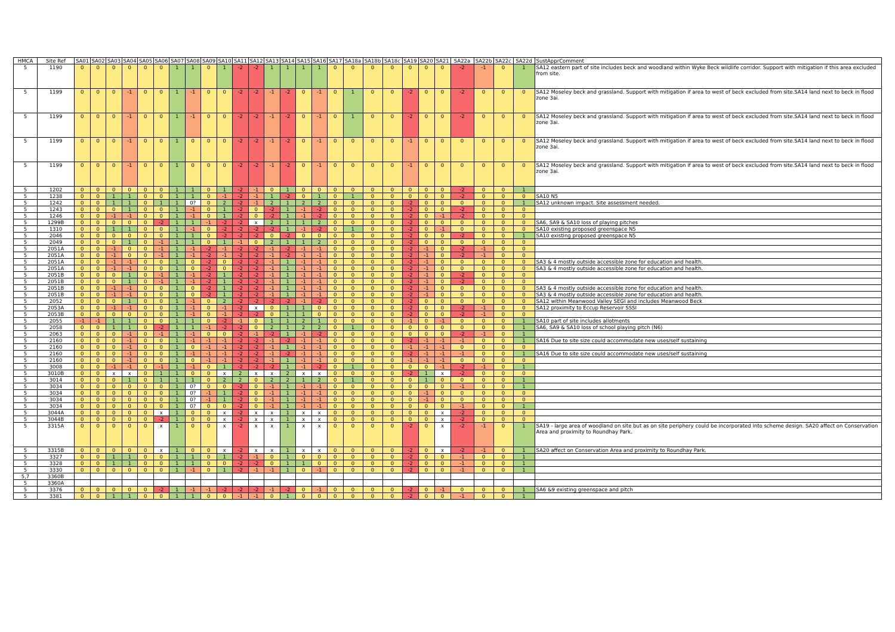| HMCA | Site Ref | SA01 | SA02 | SA03 | SA04 | SA05 | SA06 | SA07 | SA08 | SA09 | SA10 | SA11 | SA12 | SA13 | SA14 | SA15 | SA16 | SA17 | SA18a | SA18b | SA18c | SA19 | SA20 | SA21 | SA22a | SA22b | SA22c | SA22d | SustApprComment |
| --- | --- | --- | --- | --- | --- | --- | --- | --- | --- | --- | --- | --- | --- | --- | --- | --- | --- | --- | --- | --- | --- | --- | --- | --- | --- | --- | --- | --- | --- |
| 5 | 1190 | 0 | 0 | 0 | 0 | 0 | 0 | 1 | 1 | 0 | 1 | -2 | -2 | 1 | 1 | 1 | 1 | 0 | 0 | 0 | 0 | 0 | 0 | 0 | -2 | -1 | 0 | 1 | SA12 eastern part of site includes beck and woodland within Wyke Beck wildlife corridor. Support with mitigation if this area excluded from site. |
| 5 | 1199 | 0 | 0 | 0 | -1 | 0 | 0 | 1 | -1 | 0 | 0 | -2 | -2 | -1 | -2 | 0 | -1 | 0 | 1 | 0 | 0 | -2 | 0 | 0 | -2 | 0 | 0 | 0 | SA12 Moseley beck and grassland. Support with mitigation if area to west of beck excluded from site.SA14 land next to beck in flood zone 3ai. |
| 5 | 1199 | 0 | 0 | 0 | -1 | 0 | 0 | 1 | -1 | 0 | 0 | -2 | -2 | -1 | -2 | 0 | -1 | 0 | 1 | 0 | 0 | -2 | 0 | 0 | -2 | 0 | 0 | 0 | SA12 Moseley beck and grassland. Support with mitigation if area to west of beck excluded from site.SA14 land next to beck in flood zone 3ai. |
| 5 | 1199 | 0 | 0 | 0 | -1 | 0 | 0 | 1 | 0 | 0 | 0 | -2 | -2 | -1 | -2 | 0 | -1 | 0 | 0 | 0 | 0 | -1 | 0 | 0 | 0 | 0 | 0 | 0 | SA12 Moseley beck and grassland. Support with mitigation if area to west of beck excluded from site.SA14 land next to beck in flood zone 3ai. |
| 5 | 1199 | 0 | 0 | 0 | -1 | 0 | 0 | 1 | 0 | 0 | 0 | -2 | -2 | -1 | -2 | 0 | -1 | 0 | 0 | 0 | 0 | -1 | 0 | 0 | 0 | 0 | 0 | 0 | SA12 Moseley beck and grassland. Support with mitigation if area to west of beck excluded from site.SA14 land next to beck in flood zone 3ai. |
| 5 | 1202 | 0 | 0 | 0 | 0 | 0 | 0 | 1 | 1 | 0 | 1 | -2 | -1 | 0 | 1 | 0 | 0 | 0 | 0 | 0 | 0 | 0 | 0 | 0 | -2 | 0 | 0 | 1 | |
| 5 | 1238 | 0 | 0 | 1 | 1 | 0 | 0 | 1 | 1 | 0 | -1 | -2 | -1 | 1 | -2 | 0 | 1 | 0 | 1 | 0 | 0 | 0 | 0 | 0 | -2 | 0 | 0 | 0 | SA10 N5 |
| 5 | 1242 | 0 | 0 | 1 | 1 | 0 | 1 | 1 | 0? | 0 | 2 | -2 | -1 | 2 | 1 | 2 | 2 | 0 | 0 | 0 | 0 | -2 | 0 | 0 | 0 | 0 | 0 | 1 | SA12 unknown impact. Site assessment needed. |
| 5 | 1243 | 0 | 0 | 0 | 1 | 0 | 0 | 1 | -1 | 0 | 1 | -2 | 0 | -2 | 1 | -1 | -2 | 0 | 0 | 0 | 0 | -2 | 0 | 0 | -2 | 0 | 0 | 0 | |
| 5 | 1246 | 0 | 0 | -1 | -1 | 0 | 0 | 1 | -1 | 0 | 1 | -2 | 0 | -2 | 1 | -1 | -2 | 0 | 0 | 0 | 0 | -2 | 0 | -1 | -2 | 0 | 0 | 0 | |
| 5 | 1299B | 0 | 0 | 0 | 0 | 0 | -2 | 1 | 1 | -1 | -2 | -2 | x | 2 | 1 | 1 | 2 | 0 | 0 | 0 | 0 | -2 | 0 | 0 | 0 | 0 | 0 | 0 | SA6, SA9 & SA10 loss of playing pitches |
| 5 | 1310 | 0 | 0 | 1 | 1 | 0 | 0 | 1 | -1 | 0 | -2 | -2 | -2 | -2 | 1 | -1 | -2 | 0 | 1 | 0 | 0 | -2 | 0 | -1 | 0 | 0 | 0 | 0 | SA10 existing proposed greenspace N5 |
| 5 | 2046 | 0 | 0 | 0 | 0 | 0 | 0 | 1 | 1 | 0 | -2 | -2 | -2 | 0 | -2 | 0 | 0 | 0 | 0 | 0 | 0 | -2 | 0 | 0 | -2 | 0 | 0 | 1 | SA10 existing proposed greenspace N5 |
| 5 | 2049 | 0 | 0 | 0 | 1 | 0 | -1 | 1 | 1 | 0 | 1 | -1 | 0 | 2 | 1 | 1 | 2 | 0 | 0 | 0 | 0 | -2 | 0 | 0 | 0 | 0 | 0 | 0 | |
| 5 | 2051A | 0 | 0 | -1 | 0 | 0 | -1 | 1 | -1 | -2 | -1 | -2 | -2 | -1 | -2 | -1 | -1 | 0 | 0 | 0 | 0 | -2 | -1 | 0 | -2 | -1 | 0 | 0 | |
| 5 | 2051A | 0 | 0 | -1 | 0 | 0 | -1 | 1 | -1 | -2 | -1 | -2 | -2 | -1 | -2 | -1 | -1 | 0 | 0 | 0 | 0 | -2 | -1 | 0 | -2 | -1 | 0 | 0 | |
| 5 | 2051A | 0 | 0 | -1 | -1 | 0 | 0 | 1 | 0 | -2 | 0 | -2 | -2 | -1 | 1 | -1 | -1 | 0 | 0 | 0 | 0 | -2 | -1 | 0 | 0 | 0 | 0 | 0 | SA3 & 4 mostly outside accessible zone for education and health. |
| 5 | 2051A | 0 | 0 | -1 | -1 | 0 | 0 | 1 | 0 | -2 | 0 | -2 | -2 | -1 | 1 | -1 | -1 | 0 | 0 | 0 | 0 | -2 | -1 | 0 | 0 | 0 | 0 | 0 | SA3 & 4 mostly outside accessible zone for education and health. |
| 5 | 2051B | 0 | 0 | 0 | 1 | 0 | -1 | 1 | -1 | -2 | 1 | -2 | -2 | -1 | 1 | -1 | -1 | 0 | 0 | 0 | 0 | -2 | -1 | 0 | -2 | 0 | 0 | 0 | |
| 5 | 2051B | 0 | 0 | 0 | 1 | 0 | -1 | 1 | -1 | -2 | 1 | -2 | -2 | -1 | 1 | -1 | -1 | 0 | 0 | 0 | 0 | -2 | -1 | 0 | -2 | 0 | 0 | 0 | |
| 5 | 2051B | 0 | 0 | -1 | -1 | 0 | 0 | 1 | 0 | -2 | 1 | -2 | -2 | -1 | 1 | -1 | -1 | 0 | 0 | 0 | 0 | -2 | -1 | 0 | 0 | 0 | 0 | 0 | SA3 & 4 mostly outside accessible zone for education and health. |
| 5 | 2051B | 0 | 0 | -1 | -1 | 0 | 0 | 1 | 0 | -2 | 1 | -2 | -2 | -1 | 1 | -1 | -1 | 0 | 0 | 0 | 0 | -2 | -1 | 0 | 0 | 0 | 0 | 0 | SA3 & 4 mostly outside accessible zone for education and health. |
| 5 | 2052 | 0 | 0 | 0 | 1 | 0 | 0 | 1 | -1 | 0 | 2 | -2 | -2 | -2 | -2 | -1 | -2 | 0 | 0 | 0 | 0 | -2 | 0 | 0 | 0 | 0 | 0 | 0 | SA12 within Meanwood Valley SEGI and includes Meanwood Beck |
| 5 | 2053A | 0 | 0 | -1 | -1 | 0 | 0 | 1 | -1 | 0 | -1 | -2 | x | 0 | 1 | 1 | 0 | 0 | 0 | 0 | 0 | -2 | 0 | 0 | -2 | -1 | 0 | 0 | SA12 proximity to Eccup Reservoir SSSI |
| 5 | 2053B | 0 | 0 | 0 | 0 | 0 | 0 | 1 | -1 | 0 | -1 | -2 | -2 | 0 | 1 | 1 | 0 | 0 | 0 | 0 | 0 | -2 | 0 | 0 | -2 | -1 | 0 | 0 | |
| 5 | 2055 | -1 | -1 | 1 | 1 | 0 | 0 | 1 | 1 | 0 | -2 | -1 | 0 | 1 | 1 | 2 | 1 | 0 | 0 | 0 | 0 | -1 | 0 | -1 | 0 | 0 | 0 | 1 | SA10 part of site includes allotments |
| 5 | 2058 | 0 | 0 | 1 | 1 | 0 | -2 | 1 | 1 | -1 | -2 | -2 | 0 | 2 | 1 | 2 | 2 | 0 | 1 | 0 | 0 | 0 | 0 | 0 | 0 | 0 | 0 | 1 | SA6, SA9 & SA10 loss of school playing pitch (N6) |
| 5 | 2063 | 0 | 0 | 0 | -1 | 0 | -1 | 1 | -1 | 0 | 0 | -2 | -1 | -2 | 1 | -1 | -2 | 0 | 0 | 0 | 0 | 0 | 0 | 0 | -2 | -1 | 0 | 1 | |
| 5 | 2160 | 0 | 0 | 0 | -1 | 0 | 0 | 1 | -1 | -1 | -1 | -2 | -2 | -1 | -2 | -1 | -1 | 0 | 0 | 0 | 0 | -2 | -1 | -1 | -1 | 0 | 0 | 1 | SA16 Due to site size could accommodate new uses/self sustaining |
| 5 | 2160 | 0 | 0 | 0 | -1 | 0 | 0 | 1 | 0 | -1 | -1 | -2 | -2 | -1 | 1 | -1 | -1 | 0 | 0 | 0 | 0 | -1 | -1 | -1 | 0 | 0 | 0 | 0 | |
| 5 | 2160 | 0 | 0 | 0 | -1 | 0 | 0 | 1 | -1 | -1 | -1 | -2 | -2 | -1 | -2 | -1 | -1 | 0 | 0 | 0 | 0 | -2 | -1 | -1 | -1 | 0 | 0 | 1 | SA16 Due to site size could accommodate new uses/self sustaining |
| 5 | 2160 | 0 | 0 | 0 | -1 | 0 | 0 | 1 | 0 | -1 | -1 | -2 | -2 | -1 | 1 | -1 | -1 | 0 | 0 | 0 | 0 | -1 | -1 | -1 | 0 | 0 | 0 | 0 | |
| 5 | 3008 | 0 | 0 | -1 | -1 | 0 | -1 | 1 | -1 | 0 | 1 | -2 | -2 | -2 | 1 | -1 | -2 | 0 | 1 | 0 | 0 | 0 | 0 | -1 | -2 | -1 | 0 | 1 | |
| 5 | 3010B | 0 | 0 | x | x | 0 | 1 | 1 | 0 | 0 | x | 2 | x | x | 2 | x | x | 0 | 0 | 0 | 0 | -2 | 1 | x | -2 | 0 | 0 | 0 | |
| 5 | 3014 | 0 | 0 | 0 | 1 | 0 | 1 | 1 | 1 | 0 | 2 | 2 | 0 | 2 | 2 | 1 | 2 | 0 | 1 | 0 | 0 | 0 | 1 | 0 | 0 | 0 | 0 | 1 | |
| 5 | 3034 | 0 | 0 | 0 | 0 | 0 | 0 | 1 | 0? | 0 | 0 | -2 | 0 | -1 | 1 | -1 | -1 | 0 | 0 | 0 | 0 | 0 | 0 | 0 | -1 | 0 | 0 | 1 | |
| 5 | 3034 | 0 | 0 | 0 | 0 | 0 | 0 | 1 | 0? | -1 | 1 | -2 | 0 | -1 | 1 | -1 | -1 | 0 | 0 | 0 | 0 | 0 | -1 | 0 | 0 | 0 | 0 | 0 | |
| 5 | 3034 | 0 | 0 | 0 | 0 | 0 | 0 | 1 | 0? | -1 | 1 | -2 | 0 | -1 | 1 | -1 | -1 | 0 | 0 | 0 | 0 | 0 | -1 | 0 | 0 | 0 | 0 | 0 | |
| 5 | 3034 | 0 | 0 | 0 | 0 | 0 | 0 | 1 | 0? | 0 | 0 | -2 | 0 | -1 | 1 | -1 | -1 | 0 | 0 | 0 | 0 | 0 | 0 | 0 | -1 | 0 | 0 | 1 | |
| 5 | 3044A | 0 | 0 | 0 | 0 | 0 | x | 1 | 0 | 0 | x | -2 | x | x | 1 | x | x | 0 | 0 | 0 | 0 | 0 | 0 | x | -2 | 0 | 0 | 0 | |
| 5 | 3044B | 0 | 0 | 0 | 0 | 0 | -2 | 1 | 0 | 0 | x | -2 | x | x | 1 | x | x | 0 | 0 | 0 | 0 | 0 | 0 | x | -2 | 0 | 0 | 0 | |
| 5 | 3315A | 0 | 0 | 0 | 0 | 0 | x | 1 | 0 | 0 | x | -2 | x | x | 1 | x | x | 0 | 0 | 0 | 0 | -2 | 0 | x | -2 | -1 | 0 | 1 | SA19 - large area of woodland on site but as on site periphery could be incorporated into scheme design. SA20 affect on Conservation Area and proximity to Roundhay Park. |
| 5 | 3315B | 0 | 0 | 0 | 0 | 0 | x | 1 | 0 | 0 | x | -2 | x | x | 1 | x | x | 0 | 0 | 0 | 0 | -2 | 0 | x | -2 | -1 | 0 | 1 | SA20 affect on Conservation Area and proximity to Roundhay Park. |
| 5 | 3327 | 0 | 0 | 1 | 1 | 0 | 0 | 1 | 1 | 0 | 1 | -2 | -1 | 0 | 1 | 0 | 0 | 0 | 0 | 0 | 0 | -2 | 0 | 0 | -1 | 0 | 0 | 1 | |
| 5 | 3328 | 0 | 0 | 1 | 1 | 0 | 0 | 1 | 1 | 0 | 0 | -2 | -2 | 0 | 1 | 1 | 0 | 0 | 0 | 0 | 0 | -2 | 0 | 0 | -1 | 0 | 0 | 1 | |
| 5 | 3330 | 0 | 0 | 0 | 0 | 0 | 0 | 1 | -1 | 0 | 1 | -2 | -1 | -1 | 1 | 0 | -1 | 0 | 0 | 0 | 0 | -2 | 0 | 0 | -1 | 0 | 0 | 1 | |
| 5,7 | 3360B | | | | | | | | | | | | | | | | | | | | | | | | | | | | |
| 5 | 3360A | | | | | | | | | | | | | | | | | | | | | | | | | | | | |
| 5 | 3376 | 0 | 0 | 0 | 0 | 0 | -2 | 1 | -1 | -1 | -2 | -2 | -2 | -1 | -2 | 0 | -1 | 0 | 0 | 0 | 0 | -2 | 0 | -1 | 0 | 0 | 0 | 1 | SA6 &9 existing greenspace and pitch |
| 5 | 3381 | 0 | 0 | 1 | 1 | 0 | 0 | 1 | 1 | 0 | 0 | -1 | -1 | 0 | 1 | 0 | 0 | 0 | 0 | 0 | 0 | -2 | 0 | 0 | -1 | 0 | 0 | 1 | |